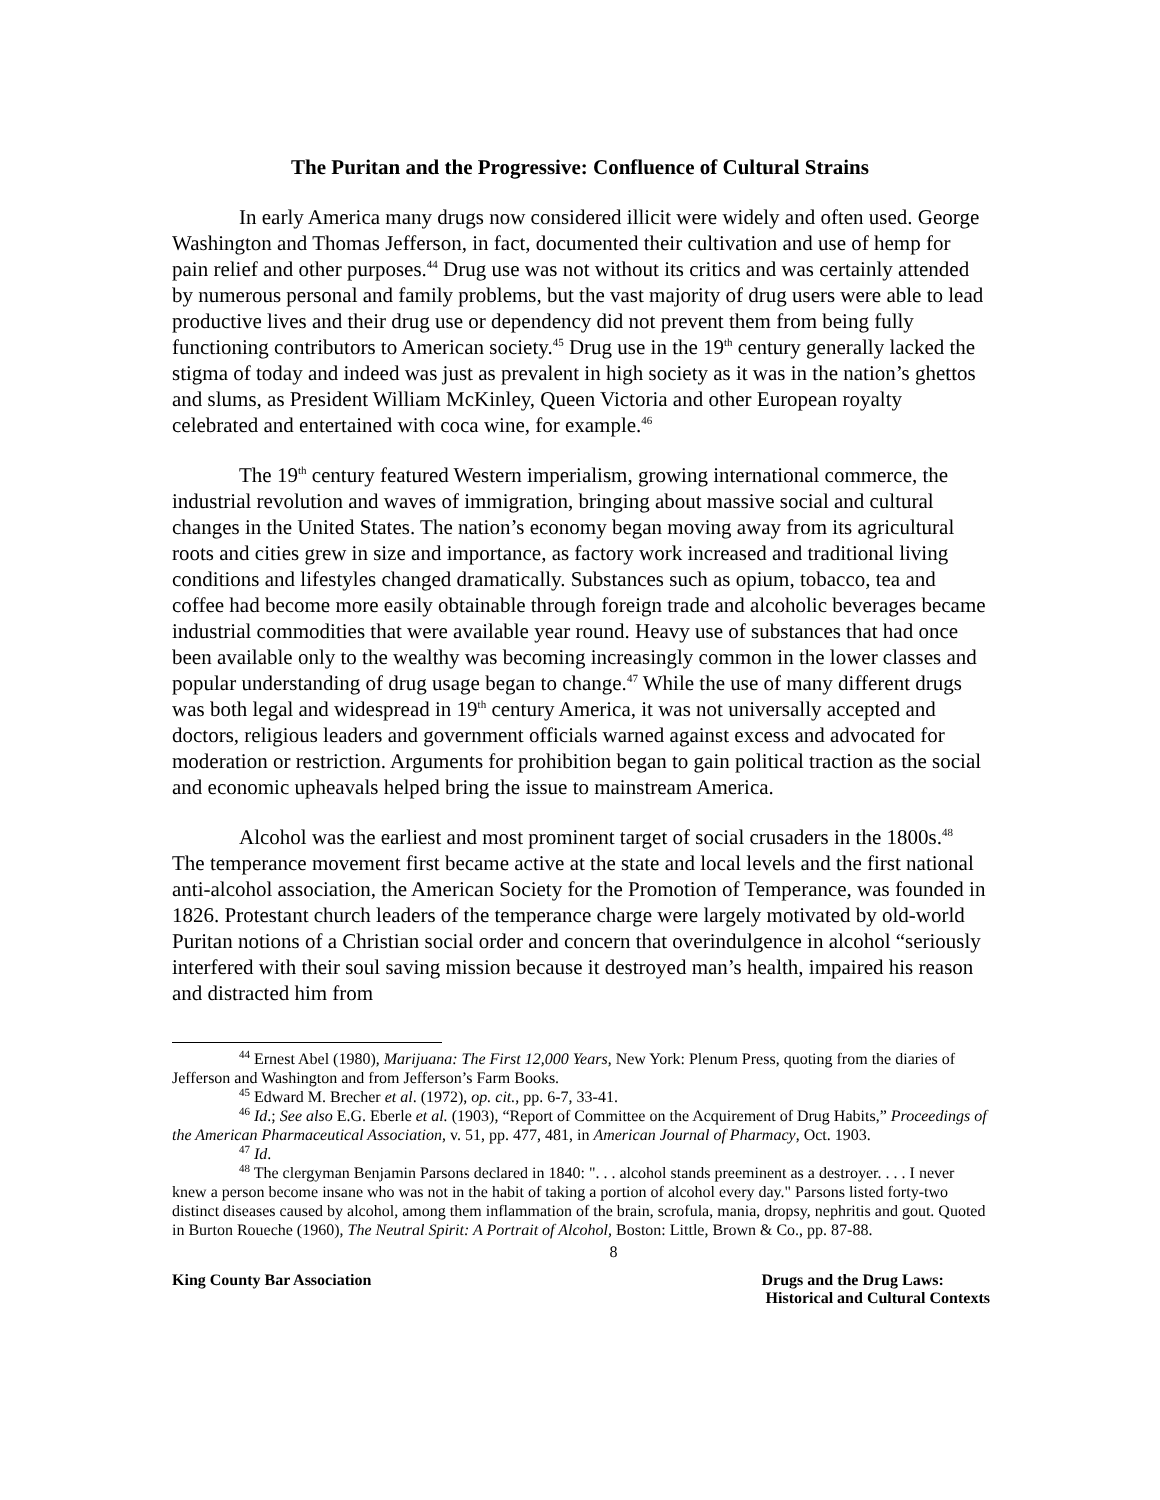The Puritan and the Progressive: Confluence of Cultural Strains
In early America many drugs now considered illicit were widely and often used. George Washington and Thomas Jefferson, in fact, documented their cultivation and use of hemp for pain relief and other purposes.<sup>44</sup> Drug use was not without its critics and was certainly attended by numerous personal and family problems, but the vast majority of drug users were able to lead productive lives and their drug use or dependency did not prevent them from being fully functioning contributors to American society.<sup>45</sup> Drug use in the 19<sup>th</sup> century generally lacked the stigma of today and indeed was just as prevalent in high society as it was in the nation’s ghettos and slums, as President William McKinley, Queen Victoria and other European royalty celebrated and entertained with coca wine, for example.<sup>46</sup>
The 19<sup>th</sup> century featured Western imperialism, growing international commerce, the industrial revolution and waves of immigration, bringing about massive social and cultural changes in the United States. The nation’s economy began moving away from its agricultural roots and cities grew in size and importance, as factory work increased and traditional living conditions and lifestyles changed dramatically. Substances such as opium, tobacco, tea and coffee had become more easily obtainable through foreign trade and alcoholic beverages became industrial commodities that were available year round. Heavy use of substances that had once been available only to the wealthy was becoming increasingly common in the lower classes and popular understanding of drug usage began to change.<sup>47</sup> While the use of many different drugs was both legal and widespread in 19<sup>th</sup> century America, it was not universally accepted and doctors, religious leaders and government officials warned against excess and advocated for moderation or restriction. Arguments for prohibition began to gain political traction as the social and economic upheavals helped bring the issue to mainstream America.
Alcohol was the earliest and most prominent target of social crusaders in the 1800s.<sup>48</sup> The temperance movement first became active at the state and local levels and the first national anti-alcohol association, the American Society for the Promotion of Temperance, was founded in 1826. Protestant church leaders of the temperance charge were largely motivated by old-world Puritan notions of a Christian social order and concern that overindulgence in alcohol “seriously interfered with their soul saving mission because it destroyed man’s health, impaired his reason and distracted him from
<sup>44</sup> Ernest Abel (1980), Marijuana: The First 12,000 Years, New York: Plenum Press, quoting from the diaries of Jefferson and Washington and from Jefferson’s Farm Books.
<sup>45</sup> Edward M. Brecher et al. (1972), op. cit., pp. 6-7, 33-41.
<sup>46</sup> Id.; See also E.G. Eberle et al. (1903), “Report of Committee on the Acquirement of Drug Habits,” Proceedings of the American Pharmaceutical Association, v. 51, pp. 477, 481, in American Journal of Pharmacy, Oct. 1903.
<sup>47</sup> Id.
<sup>48</sup> The clergyman Benjamin Parsons declared in 1840: ". . . alcohol stands preeminent as a destroyer. . . . I never knew a person become insane who was not in the habit of taking a portion of alcohol every day." Parsons listed forty-two distinct diseases caused by alcohol, among them inflammation of the brain, scrofula, mania, dropsy, nephritis and gout. Quoted in Burton Roueche (1960), The Neutral Spirit: A Portrait of Alcohol, Boston: Little, Brown & Co., pp. 87-88.
8
King County Bar Association Drugs and the Drug Laws:
Historical and Cultural Contexts